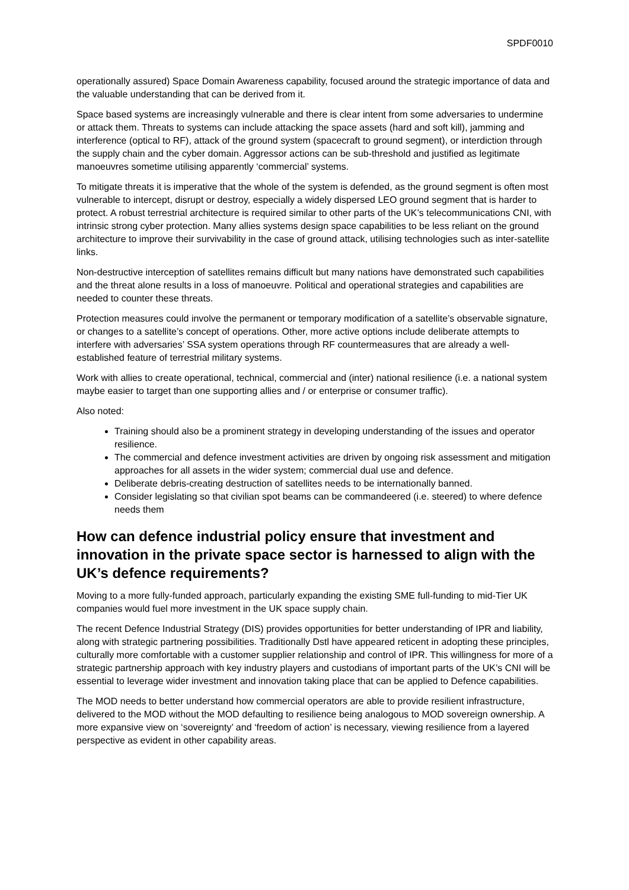SPDF0010
operationally assured) Space Domain Awareness capability, focused around the strategic importance of data and the valuable understanding that can be derived from it.
Space based systems are increasingly vulnerable and there is clear intent from some adversaries to undermine or attack them. Threats to systems can include attacking the space assets (hard and soft kill), jamming and interference (optical to RF), attack of the ground system (spacecraft to ground segment), or interdiction through the supply chain and the cyber domain. Aggressor actions can be sub-threshold and justified as legitimate manoeuvres sometime utilising apparently ‘commercial’ systems.
To mitigate threats it is imperative that the whole of the system is defended, as the ground segment is often most vulnerable to intercept, disrupt or destroy, especially a widely dispersed LEO ground segment that is harder to protect. A robust terrestrial architecture is required similar to other parts of the UK’s telecommunications CNI, with intrinsic strong cyber protection. Many allies systems design space capabilities to be less reliant on the ground architecture to improve their survivability in the case of ground attack, utilising technologies such as inter-satellite links.
Non-destructive interception of satellites remains difficult but many nations have demonstrated such capabilities and the threat alone results in a loss of manoeuvre. Political and operational strategies and capabilities are needed to counter these threats.
Protection measures could involve the permanent or temporary modification of a satellite’s observable signature, or changes to a satellite’s concept of operations. Other, more active options include deliberate attempts to interfere with adversaries’ SSA system operations through RF countermeasures that are already a well-established feature of terrestrial military systems.
Work with allies to create operational, technical, commercial and (inter) national resilience (i.e. a national system maybe easier to target than one supporting allies and / or enterprise or consumer traffic).
Also noted:
Training should also be a prominent strategy in developing understanding of the issues and operator resilience.
The commercial and defence investment activities are driven by ongoing risk assessment and mitigation approaches for all assets in the wider system; commercial dual use and defence.
Deliberate debris-creating destruction of satellites needs to be internationally banned.
Consider legislating so that civilian spot beams can be commandeered (i.e. steered) to where defence needs them
How can defence industrial policy ensure that investment and innovation in the private space sector is harnessed to align with the UK’s defence requirements?
Moving to a more fully-funded approach, particularly expanding the existing SME full-funding to mid-Tier UK companies would fuel more investment in the UK space supply chain.
The recent Defence Industrial Strategy (DIS) provides opportunities for better understanding of IPR and liability, along with strategic partnering possibilities. Traditionally Dstl have appeared reticent in adopting these principles, culturally more comfortable with a customer supplier relationship and control of IPR. This willingness for more of a strategic partnership approach with key industry players and custodians of important parts of the UK’s CNI will be essential to leverage wider investment and innovation taking place that can be applied to Defence capabilities.
The MOD needs to better understand how commercial operators are able to provide resilient infrastructure, delivered to the MOD without the MOD defaulting to resilience being analogous to MOD sovereign ownership. A more expansive view on ‘sovereignty’ and ‘freedom of action’ is necessary, viewing resilience from a layered perspective as evident in other capability areas.